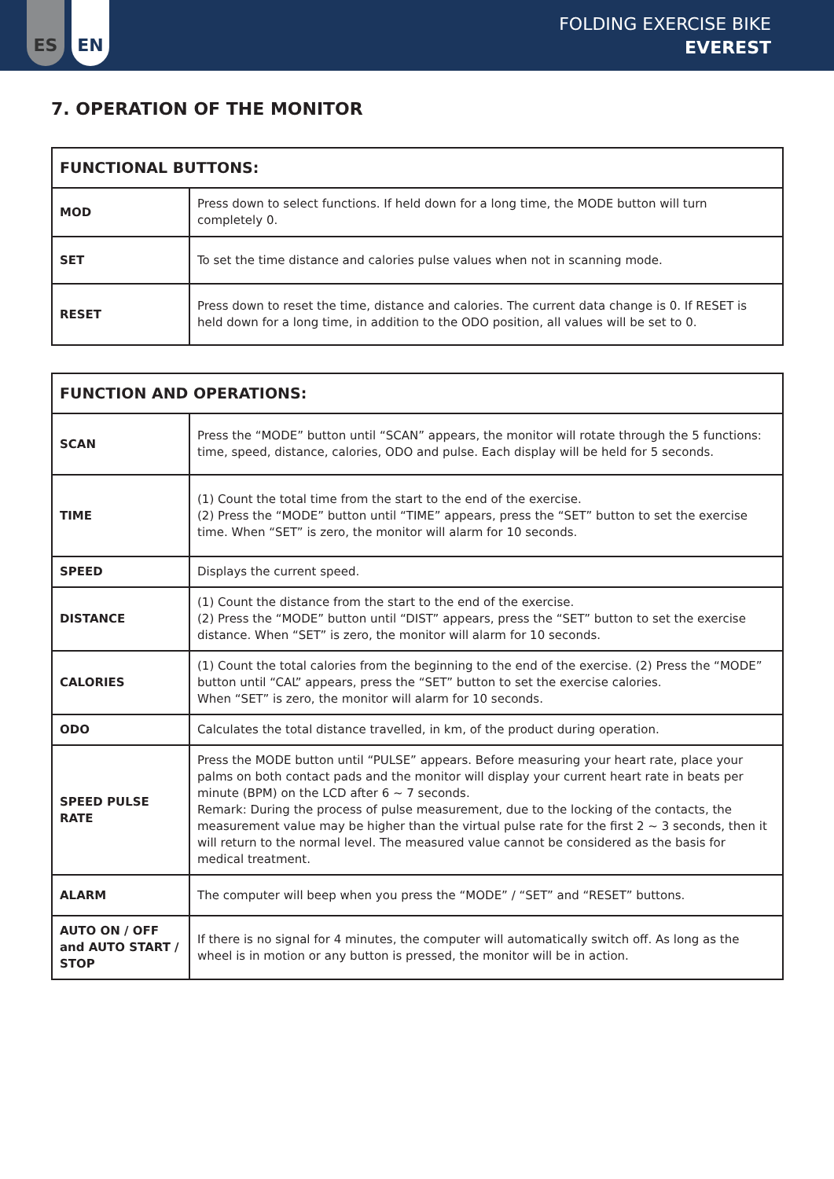ES EN
FOLDING EXERCISE BIKE
EVEREST
7. OPERATION OF THE MONITOR
| FUNCTIONAL BUTTONS: | |
| --- | --- |
| MOD | Press down to select functions. If held down for a long time, the MODE button will turn completely 0. |
| SET | To set the time distance and calories pulse values when not in scanning mode. |
| RESET | Press down to reset the time, distance and calories. The current data change is 0. If RESET is held down for a long time, in addition to the ODO position, all values will be set to 0. |
| FUNCTION AND OPERATIONS: | |
| --- | --- |
| SCAN | Press the “MODE” button until “SCAN” appears, the monitor will rotate through the 5 functions: time, speed, distance, calories, ODO and pulse. Each display will be held for 5 seconds. |
| TIME | (1) Count the total time from the start to the end of the exercise. (2) Press the “MODE” button until “TIME” appears, press the “SET” button to set the exercise time. When “SET” is zero, the monitor will alarm for 10 seconds. |
| SPEED | Displays the current speed. |
| DISTANCE | (1) Count the distance from the start to the end of the exercise. (2) Press the “MODE” button until “DIST” appears, press the “SET” button to set the exercise distance. When “SET” is zero, the monitor will alarm for 10 seconds. |
| CALORIES | (1) Count the total calories from the beginning to the end of the exercise. (2) Press the “MODE” button until “CAL” appears, press the “SET” button to set the exercise calories. When “SET” is zero, the monitor will alarm for 10 seconds. |
| ODO | Calculates the total distance travelled, in km, of the product during operation. |
| SPEED PULSE RATE | Press the MODE button until “PULSE” appears. Before measuring your heart rate, place your palms on both contact pads and the monitor will display your current heart rate in beats per minute (BPM) on the LCD after 6 ~ 7 seconds. Remark: During the process of pulse measurement, due to the locking of the contacts, the measurement value may be higher than the virtual pulse rate for the first 2 ~ 3 seconds, then it will return to the normal level. The measured value cannot be considered as the basis for medical treatment. |
| ALARM | The computer will beep when you press the “MODE” / “SET” and “RESET” buttons. |
| AUTO ON / OFF and AUTO START / STOP | If there is no signal for 4 minutes, the computer will automatically switch off. As long as the wheel is in motion or any button is pressed, the monitor will be in action. |